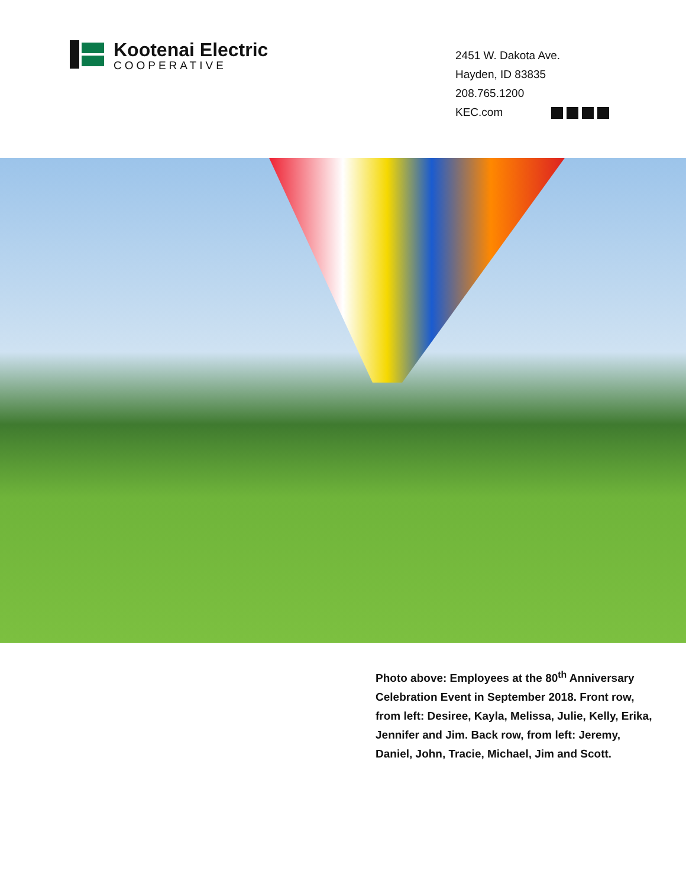Kootenai Electric
COOPERATIVE
2451 W. Dakota Ave.
Hayden, ID 83835
208.765.1200
KEC.com
Photo above: Employees at the 80<sup>th</sup> Anniversary Celebration Event in September 2018. Front row, from left: Desiree, Kayla, Melissa, Julie, Kelly, Erika, Jennifer and Jim. Back row, from left: Jeremy, Daniel, John, Tracie, Michael, Jim and Scott.